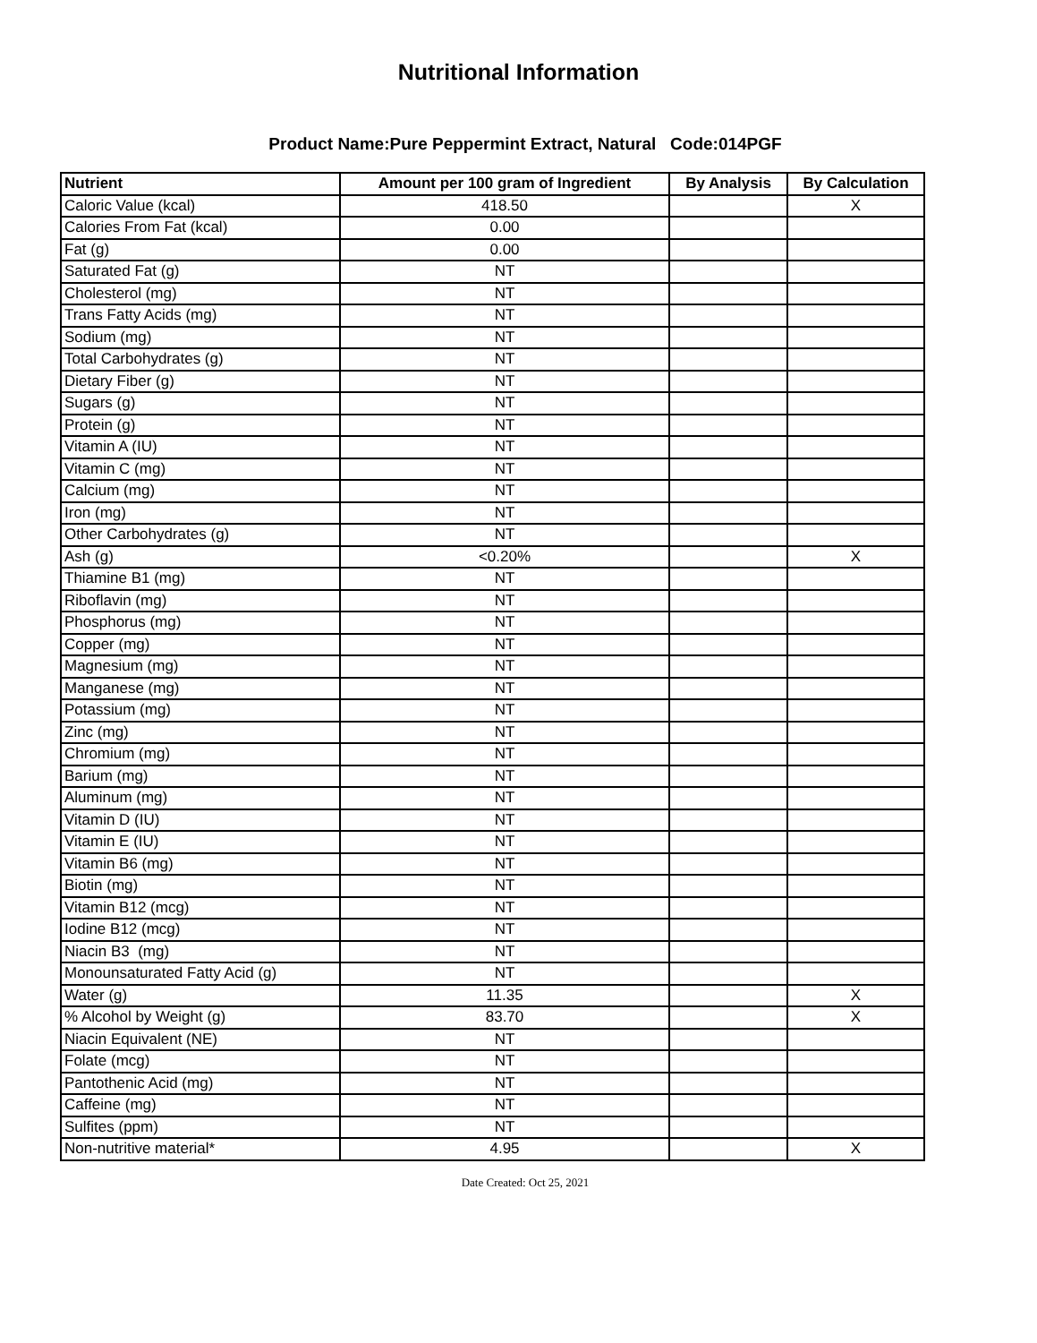Nutritional Information
Product Name:Pure Peppermint Extract, Natural Code:014PGF
| Nutrient | Amount per 100 gram of Ingredient | By Analysis | By Calculation |
| --- | --- | --- | --- |
| Caloric Value (kcal) | 418.50 | | X |
| Calories From Fat (kcal) | 0.00 | | |
| Fat (g) | 0.00 | | |
| Saturated Fat (g) | NT | | |
| Cholesterol (mg) | NT | | |
| Trans Fatty Acids (mg) | NT | | |
| Sodium (mg) | NT | | |
| Total Carbohydrates (g) | NT | | |
| Dietary Fiber (g) | NT | | |
| Sugars (g) | NT | | |
| Protein (g) | NT | | |
| Vitamin A (IU) | NT | | |
| Vitamin C (mg) | NT | | |
| Calcium (mg) | NT | | |
| Iron (mg) | NT | | |
| Other Carbohydrates (g) | NT | | |
| Ash (g) | <0.20% | | X |
| Thiamine B1 (mg) | NT | | |
| Riboflavin (mg) | NT | | |
| Phosphorus (mg) | NT | | |
| Copper (mg) | NT | | |
| Magnesium (mg) | NT | | |
| Manganese (mg) | NT | | |
| Potassium (mg) | NT | | |
| Zinc (mg) | NT | | |
| Chromium (mg) | NT | | |
| Barium (mg) | NT | | |
| Aluminum (mg) | NT | | |
| Vitamin D (IU) | NT | | |
| Vitamin E (IU) | NT | | |
| Vitamin B6 (mg) | NT | | |
| Biotin (mg) | NT | | |
| Vitamin B12 (mcg) | NT | | |
| Iodine B12 (mcg) | NT | | |
| Niacin B3 (mg) | NT | | |
| Monounsaturated Fatty Acid (g) | NT | | |
| Water (g) | 11.35 | | X |
| % Alcohol by Weight (g) | 83.70 | | X |
| Niacin Equivalent (NE) | NT | | |
| Folate (mcg) | NT | | |
| Pantothenic Acid (mg) | NT | | |
| Caffeine (mg) | NT | | |
| Sulfites (ppm) | NT | | |
| Non-nutritive material* | 4.95 | | X |
Date Created: Oct 25, 2021